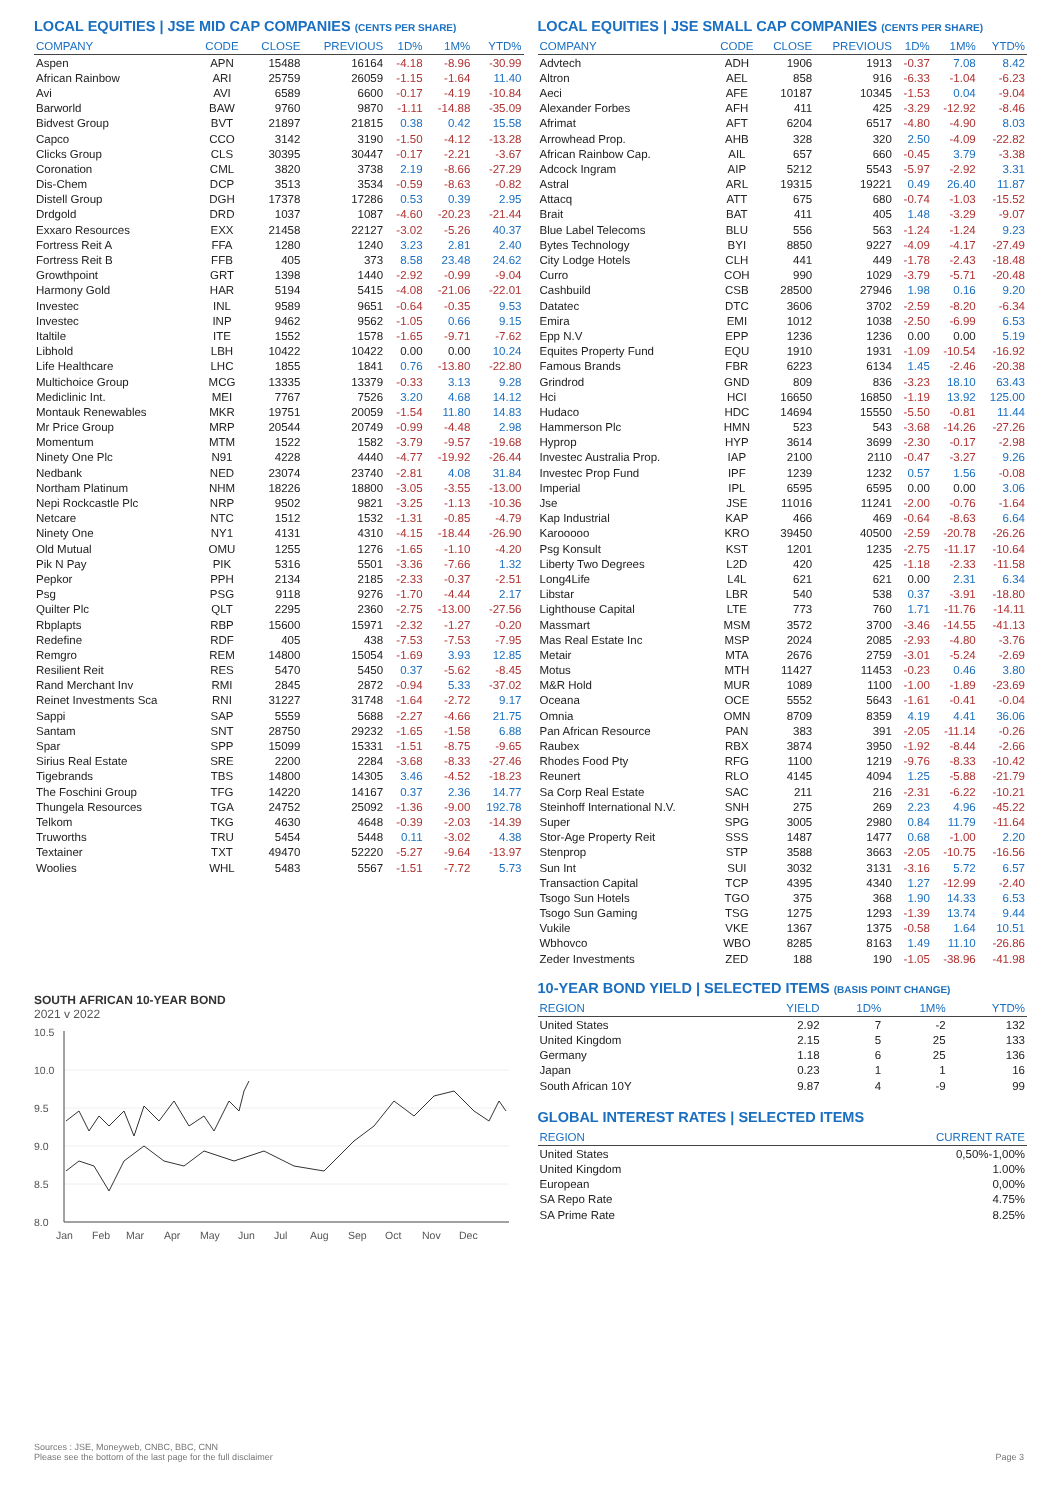LOCAL EQUITIES | JSE MID CAP COMPANIES (CENTS PER SHARE)
| COMPANY | CODE | CLOSE | PREVIOUS | 1D% | 1M% | YTD% |
| --- | --- | --- | --- | --- | --- | --- |
| Aspen | APN | 15488 | 16164 | -4.18 | -8.96 | -30.99 |
| African Rainbow | ARI | 25759 | 26059 | -1.15 | -1.64 | 11.40 |
| Avi | AVI | 6589 | 6600 | -0.17 | -4.19 | -10.84 |
| Barworld | BAW | 9760 | 9870 | -1.11 | -14.88 | -35.09 |
| Bidvest Group | BVT | 21897 | 21815 | 0.38 | 0.42 | 15.58 |
| Capco | CCO | 3142 | 3190 | -1.50 | -4.12 | -13.28 |
| Clicks Group | CLS | 30395 | 30447 | -0.17 | -2.21 | -3.67 |
| Coronation | CML | 3820 | 3738 | 2.19 | -8.66 | -27.29 |
| Dis-Chem | DCP | 3513 | 3534 | -0.59 | -8.63 | -0.82 |
| Distell Group | DGH | 17378 | 17286 | 0.53 | 0.39 | 2.95 |
| Drdgold | DRD | 1037 | 1087 | -4.60 | -20.23 | -21.44 |
| Exxaro Resources | EXX | 21458 | 22127 | -3.02 | -5.26 | 40.37 |
| Fortress Reit A | FFA | 1280 | 1240 | 3.23 | 2.81 | 2.40 |
| Fortress Reit B | FFB | 405 | 373 | 8.58 | 23.48 | 24.62 |
| Growthpoint | GRT | 1398 | 1440 | -2.92 | -0.99 | -9.04 |
| Harmony Gold | HAR | 5194 | 5415 | -4.08 | -21.06 | -22.01 |
| Investec | INL | 9589 | 9651 | -0.64 | -0.35 | 9.53 |
| Investec | INP | 9462 | 9562 | -1.05 | 0.66 | 9.15 |
| Italtile | ITE | 1552 | 1578 | -1.65 | -9.71 | -7.62 |
| Libhold | LBH | 10422 | 10422 | 0.00 | 0.00 | 10.24 |
| Life Healthcare | LHC | 1855 | 1841 | 0.76 | -13.80 | -22.80 |
| Multichoice Group | MCG | 13335 | 13379 | -0.33 | 3.13 | 9.28 |
| Mediclinic Int. | MEI | 7767 | 7526 | 3.20 | 4.68 | 14.12 |
| Montauk Renewables | MKR | 19751 | 20059 | -1.54 | 11.80 | 14.83 |
| Mr Price Group | MRP | 20544 | 20749 | -0.99 | -4.48 | 2.98 |
| Momentum | MTM | 1522 | 1582 | -3.79 | -9.57 | -19.68 |
| Ninety One Plc | N91 | 4228 | 4440 | -4.77 | -19.92 | -26.44 |
| Nedbank | NED | 23074 | 23740 | -2.81 | 4.08 | 31.84 |
| Northam Platinum | NHM | 18226 | 18800 | -3.05 | -3.55 | -13.00 |
| Nepi Rockcastle Plc | NRP | 9502 | 9821 | -3.25 | -1.13 | -10.36 |
| Netcare | NTC | 1512 | 1532 | -1.31 | -0.85 | -4.79 |
| Ninety One | NY1 | 4131 | 4310 | -4.15 | -18.44 | -26.90 |
| Old Mutual | OMU | 1255 | 1276 | -1.65 | -1.10 | -4.20 |
| Pik N Pay | PIK | 5316 | 5501 | -3.36 | -7.66 | 1.32 |
| Pepkor | PPH | 2134 | 2185 | -2.33 | -0.37 | -2.51 |
| Psg | PSG | 9118 | 9276 | -1.70 | -4.44 | 2.17 |
| Quilter Plc | QLT | 2295 | 2360 | -2.75 | -13.00 | -27.56 |
| Rbplapts | RBP | 15600 | 15971 | -2.32 | -1.27 | -0.20 |
| Redefine | RDF | 405 | 438 | -7.53 | -7.53 | -7.95 |
| Remgro | REM | 14800 | 15054 | -1.69 | 3.93 | 12.85 |
| Resilient Reit | RES | 5470 | 5450 | 0.37 | -5.62 | -8.45 |
| Rand Merchant Inv | RMI | 2845 | 2872 | -0.94 | 5.33 | -37.02 |
| Reinet Investments Sca | RNI | 31227 | 31748 | -1.64 | -2.72 | 9.17 |
| Sappi | SAP | 5559 | 5688 | -2.27 | -4.66 | 21.75 |
| Santam | SNT | 28750 | 29232 | -1.65 | -1.58 | 6.88 |
| Spar | SPP | 15099 | 15331 | -1.51 | -8.75 | -9.65 |
| Sirius Real Estate | SRE | 2200 | 2284 | -3.68 | -8.33 | -27.46 |
| Tigebrands | TBS | 14800 | 14305 | 3.46 | -4.52 | -18.23 |
| The Foschini Group | TFG | 14220 | 14167 | 0.37 | 2.36 | 14.77 |
| Thungela Resources | TGA | 24752 | 25092 | -1.36 | -9.00 | 192.78 |
| Telkom | TKG | 4630 | 4648 | -0.39 | -2.03 | -14.39 |
| Truworths | TRU | 5454 | 5448 | 0.11 | -3.02 | 4.38 |
| Textainer | TXT | 49470 | 52220 | -5.27 | -9.64 | -13.97 |
| Woolies | WHL | 5483 | 5567 | -1.51 | -7.72 | 5.73 |
SOUTH AFRICAN 10-YEAR BOND
2021 v 2022
10.5
10.0
9.5
9.0
8.5
8.0
Jan
Feb
Mar
Apr
May
Jun
Jul
Aug
Sep
Oct
Nov
Dec
LOCAL EQUITIES | JSE SMALL CAP COMPANIES (CENTS PER SHARE)
| COMPANY | CODE | CLOSE | PREVIOUS | 1D% | 1M% | YTD% |
| --- | --- | --- | --- | --- | --- | --- |
| Advtech | ADH | 1906 | 1913 | -0.37 | 7.08 | 8.42 |
| Altron | AEL | 858 | 916 | -6.33 | -1.04 | -6.23 |
| Aeci | AFE | 10187 | 10345 | -1.53 | 0.04 | -9.04 |
| Alexander Forbes | AFH | 411 | 425 | -3.29 | -12.92 | -8.46 |
| Afrimat | AFT | 6204 | 6517 | -4.80 | -4.90 | 8.03 |
| Arrowhead Prop. | AHB | 328 | 320 | 2.50 | -4.09 | -22.82 |
| African Rainbow Cap. | AIL | 657 | 660 | -0.45 | 3.79 | -3.38 |
| Adcock Ingram | AIP | 5212 | 5543 | -5.97 | -2.92 | 3.31 |
| Astral | ARL | 19315 | 19221 | 0.49 | 26.40 | 11.87 |
| Attacq | ATT | 675 | 680 | -0.74 | -1.03 | -15.52 |
| Brait | BAT | 411 | 405 | 1.48 | -3.29 | -9.07 |
| Blue Label Telecoms | BLU | 556 | 563 | -1.24 | -1.24 | 9.23 |
| Bytes Technology | BYI | 8850 | 9227 | -4.09 | -4.17 | -27.49 |
| City Lodge Hotels | CLH | 441 | 449 | -1.78 | -2.43 | -18.48 |
| Curro | COH | 990 | 1029 | -3.79 | -5.71 | -20.48 |
| Cashbuild | CSB | 28500 | 27946 | 1.98 | 0.16 | 9.20 |
| Datatec | DTC | 3606 | 3702 | -2.59 | -8.20 | -6.34 |
| Emira | EMI | 1012 | 1038 | -2.50 | -6.99 | 6.53 |
| Epp N.V | EPP | 1236 | 1236 | 0.00 | 0.00 | 5.19 |
| Equites Property Fund | EQU | 1910 | 1931 | -1.09 | -10.54 | -16.92 |
| Famous Brands | FBR | 6223 | 6134 | 1.45 | -2.46 | -20.38 |
| Grindrod | GND | 809 | 836 | -3.23 | 18.10 | 63.43 |
| Hci | HCI | 16650 | 16850 | -1.19 | 13.92 | 125.00 |
| Hudaco | HDC | 14694 | 15550 | -5.50 | -0.81 | 11.44 |
| Hammerson Plc | HMN | 523 | 543 | -3.68 | -14.26 | -27.26 |
| Hyprop | HYP | 3614 | 3699 | -2.30 | -0.17 | -2.98 |
| Investec Australia Prop. | IAP | 2100 | 2110 | -0.47 | -3.27 | 9.26 |
| Investec Prop Fund | IPF | 1239 | 1232 | 0.57 | 1.56 | -0.08 |
| Imperial | IPL | 6595 | 6595 | 0.00 | 0.00 | 3.06 |
| Jse | JSE | 11016 | 11241 | -2.00 | -0.76 | -1.64 |
| Kap Industrial | KAP | 466 | 469 | -0.64 | -8.63 | 6.64 |
| Karooooo | KRO | 39450 | 40500 | -2.59 | -20.78 | -26.26 |
| Psg Konsult | KST | 1201 | 1235 | -2.75 | -11.17 | -10.64 |
| Liberty Two Degrees | L2D | 420 | 425 | -1.18 | -2.33 | -11.58 |
| Long4Life | L4L | 621 | 621 | 0.00 | 2.31 | 6.34 |
| Libstar | LBR | 540 | 538 | 0.37 | -3.91 | -18.80 |
| Lighthouse Capital | LTE | 773 | 760 | 1.71 | -11.76 | -14.11 |
| Massmart | MSM | 3572 | 3700 | -3.46 | -14.55 | -41.13 |
| Mas Real Estate Inc | MSP | 2024 | 2085 | -2.93 | -4.80 | -3.76 |
| Metair | MTA | 2676 | 2759 | -3.01 | -5.24 | -2.69 |
| Motus | MTH | 11427 | 11453 | -0.23 | 0.46 | 3.80 |
| M&R Hold | MUR | 1089 | 1100 | -1.00 | -1.89 | -23.69 |
| Oceana | OCE | 5552 | 5643 | -1.61 | -0.41 | -0.04 |
| Omnia | OMN | 8709 | 8359 | 4.19 | 4.41 | 36.06 |
| Pan African Resource | PAN | 383 | 391 | -2.05 | -11.14 | -0.26 |
| Raubex | RBX | 3874 | 3950 | -1.92 | -8.44 | -2.66 |
| Rhodes Food Pty | RFG | 1100 | 1219 | -9.76 | -8.33 | -10.42 |
| Reunert | RLO | 4145 | 4094 | 1.25 | -5.88 | -21.79 |
| Sa Corp Real Estate | SAC | 211 | 216 | -2.31 | -6.22 | -10.21 |
| Steinhoff International N.V. | SNH | 275 | 269 | 2.23 | 4.96 | -45.22 |
| Super | SPG | 3005 | 2980 | 0.84 | 11.79 | -11.64 |
| Stor-Age Property Reit | SSS | 1487 | 1477 | 0.68 | -1.00 | 2.20 |
| Stenprop | STP | 3588 | 3663 | -2.05 | -10.75 | -16.56 |
| Sun Int | SUI | 3032 | 3131 | -3.16 | 5.72 | 6.57 |
| Transaction Capital | TCP | 4395 | 4340 | 1.27 | -12.99 | -2.40 |
| Tsogo Sun Hotels | TGO | 375 | 368 | 1.90 | 14.33 | 6.53 |
| Tsogo Sun Gaming | TSG | 1275 | 1293 | -1.39 | 13.74 | 9.44 |
| Vukile | VKE | 1367 | 1375 | -0.58 | 1.64 | 10.51 |
| Wbhovco | WBO | 8285 | 8163 | 1.49 | 11.10 | -26.86 |
| Zeder Investments | ZED | 188 | 190 | -1.05 | -38.96 | -41.98 |
10-YEAR BOND YIELD | SELECTED ITEMS (BASIS POINT CHANGE)
| REGION | YIELD | 1D% | 1M% | YTD% |
| --- | --- | --- | --- | --- |
| United States | 2.92 | 7 | -2 | 132 |
| United Kingdom | 2.15 | 5 | 25 | 133 |
| Germany | 1.18 | 6 | 25 | 136 |
| Japan | 0.23 | 1 | 1 | 16 |
| South African 10Y | 9.87 | 4 | -9 | 99 |
GLOBAL INTEREST RATES | SELECTED ITEMS
| REGION | CURRENT RATE |
| --- | --- |
| United States | 0,50%-1,00% |
| United Kingdom | 1.00% |
| European | 0,00% |
| SA Repo Rate | 4.75% |
| SA Prime Rate | 8.25% |
Sources : JSE, Moneyweb, CNBC, BBC, CNN
Please see the bottom of the last page for the full disclaimer Page 3